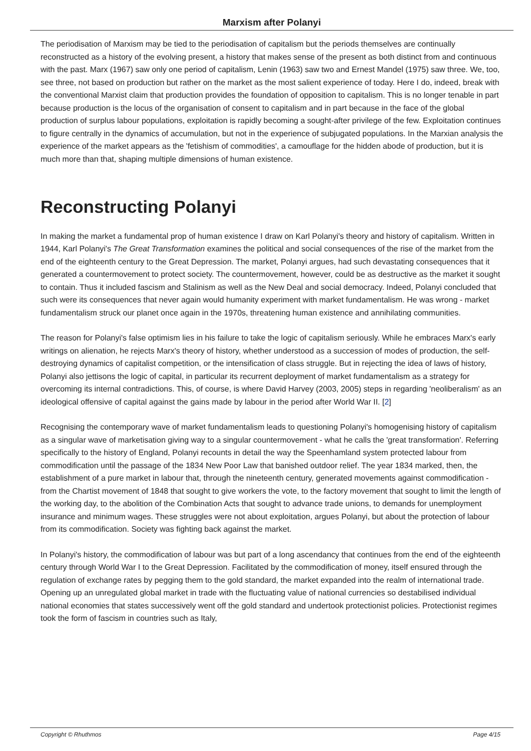Marxism after Polanyi
The periodisation of Marxism may be tied to the periodisation of capitalism but the periods themselves are continually reconstructed as a history of the evolving present, a history that makes sense of the present as both distinct from and continuous with the past. Marx (1967) saw only one period of capitalism, Lenin (1963) saw two and Ernest Mandel (1975) saw three. We, too, see three, not based on production but rather on the market as the most salient experience of today. Here I do, indeed, break with the conventional Marxist claim that production provides the foundation of opposition to capitalism. This is no longer tenable in part because production is the locus of the organisation of consent to capitalism and in part because in the face of the global production of surplus labour populations, exploitation is rapidly becoming a sought-after privilege of the few. Exploitation continues to figure centrally in the dynamics of accumulation, but not in the experience of subjugated populations. In the Marxian analysis the experience of the market appears as the 'fetishism of commodities', a camouflage for the hidden abode of production, but it is much more than that, shaping multiple dimensions of human existence.
Reconstructing Polanyi
In making the market a fundamental prop of human existence I draw on Karl Polanyi's theory and history of capitalism. Written in 1944, Karl Polanyi's The Great Transformation examines the political and social consequences of the rise of the market from the end of the eighteenth century to the Great Depression. The market, Polanyi argues, had such devastating consequences that it generated a countermovement to protect society. The countermovement, however, could be as destructive as the market it sought to contain. Thus it included fascism and Stalinism as well as the New Deal and social democracy. Indeed, Polanyi concluded that such were its consequences that never again would humanity experiment with market fundamentalism. He was wrong - market fundamentalism struck our planet once again in the 1970s, threatening human existence and annihilating communities.
The reason for Polanyi's false optimism lies in his failure to take the logic of capitalism seriously. While he embraces Marx's early writings on alienation, he rejects Marx's theory of history, whether understood as a succession of modes of production, the self-destroying dynamics of capitalist competition, or the intensification of class struggle. But in rejecting the idea of laws of history, Polanyi also jettisons the logic of capital, in particular its recurrent deployment of market fundamentalism as a strategy for overcoming its internal contradictions. This, of course, is where David Harvey (2003, 2005) steps in regarding 'neoliberalism' as an ideological offensive of capital against the gains made by labour in the period after World War II. [2]
Recognising the contemporary wave of market fundamentalism leads to questioning Polanyi's homogenising history of capitalism as a singular wave of marketisation giving way to a singular countermovement - what he calls the 'great transformation'. Referring specifically to the history of England, Polanyi recounts in detail the way the Speenhamland system protected labour from commodification until the passage of the 1834 New Poor Law that banished outdoor relief. The year 1834 marked, then, the establishment of a pure market in labour that, through the nineteenth century, generated movements against commodification - from the Chartist movement of 1848 that sought to give workers the vote, to the factory movement that sought to limit the length of the working day, to the abolition of the Combination Acts that sought to advance trade unions, to demands for unemployment insurance and minimum wages. These struggles were not about exploitation, argues Polanyi, but about the protection of labour from its commodification. Society was fighting back against the market.
In Polanyi's history, the commodification of labour was but part of a long ascendancy that continues from the end of the eighteenth century through World War I to the Great Depression. Facilitated by the commodification of money, itself ensured through the regulation of exchange rates by pegging them to the gold standard, the market expanded into the realm of international trade. Opening up an unregulated global market in trade with the fluctuating value of national currencies so destabilised individual national economies that states successively went off the gold standard and undertook protectionist policies. Protectionist regimes took the form of fascism in countries such as Italy,
Copyright © Rhuthmos Page 4/15